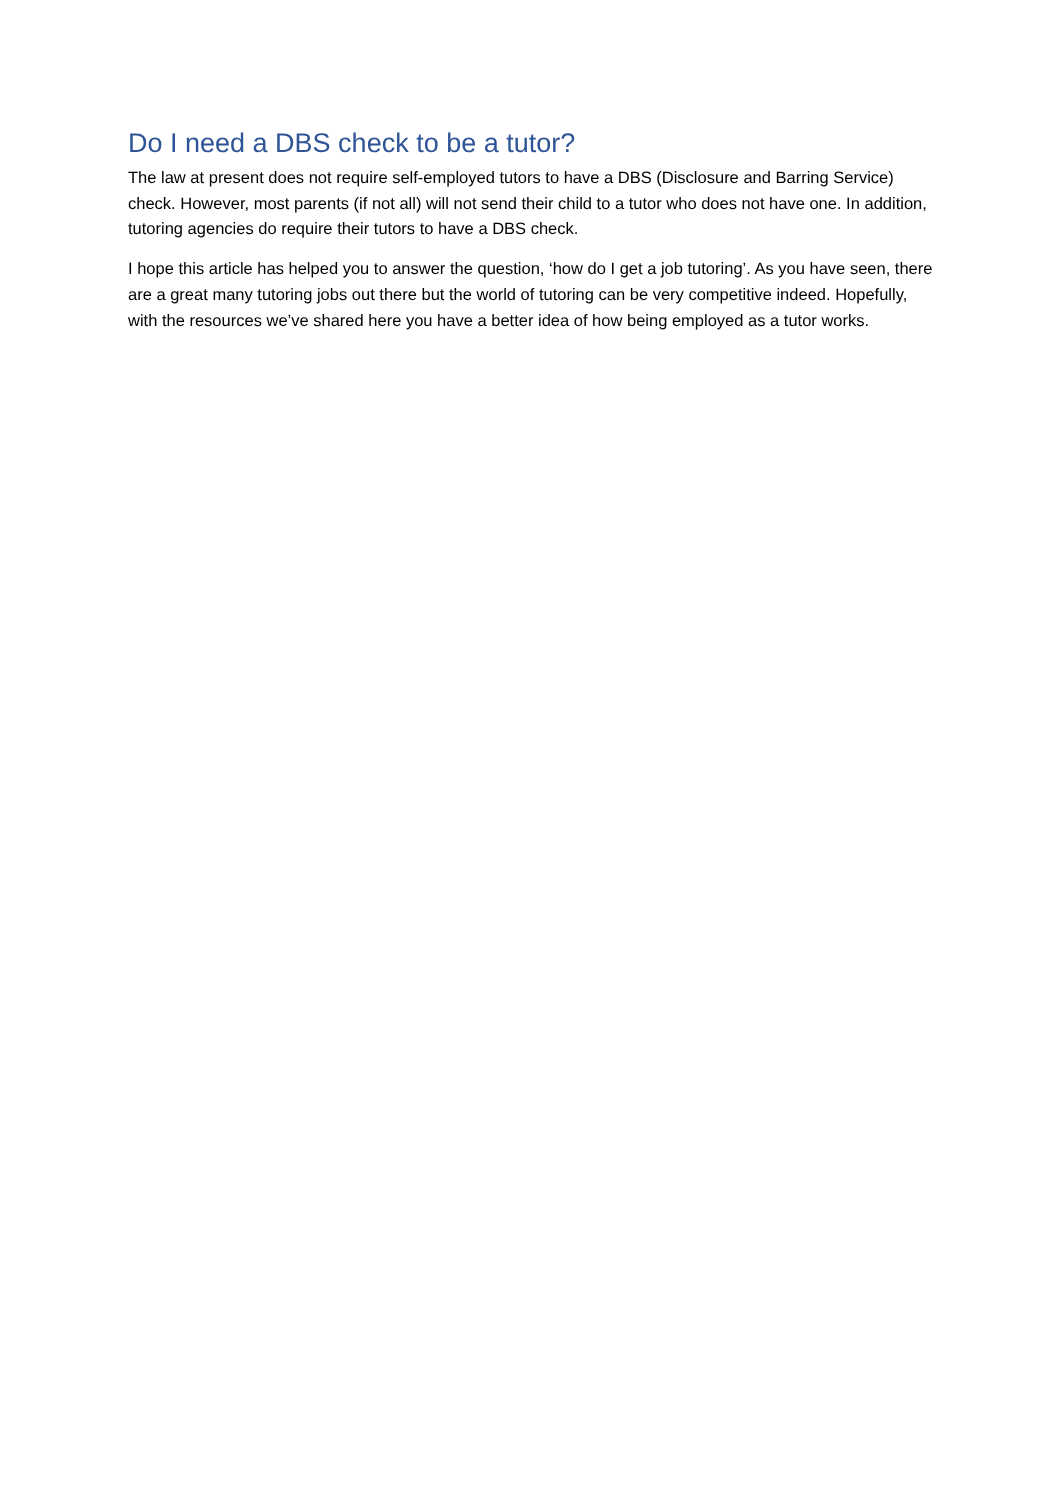Do I need a DBS check to be a tutor?
The law at present does not require self-employed tutors to have a DBS (Disclosure and Barring Service) check. However, most parents (if not all) will not send their child to a tutor who does not have one. In addition, tutoring agencies do require their tutors to have a DBS check.
I hope this article has helped you to answer the question, ‘how do I get a job tutoring’. As you have seen, there are a great many tutoring jobs out there but the world of tutoring can be very competitive indeed. Hopefully, with the resources we’ve shared here you have a better idea of how being employed as a tutor works.